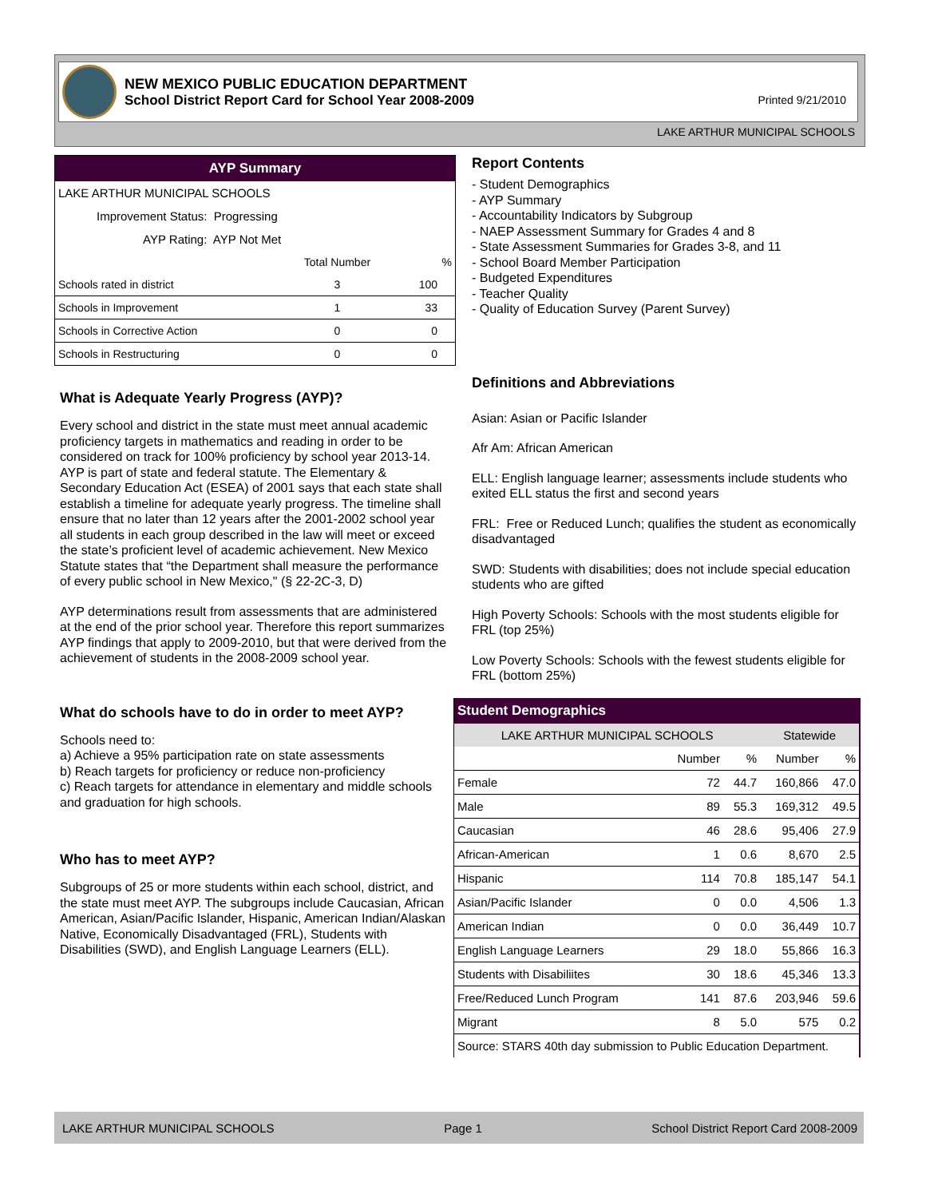NEW MEXICO PUBLIC EDUCATION DEPARTMENT
School District Report Card for School Year 2008-2009
Printed 9/21/2010
LAKE ARTHUR MUNICIPAL SCHOOLS
| AYP Summary | | |
| LAKE ARTHUR MUNICIPAL SCHOOLS | | |
| Improvement Status: Progressing | | |
| AYP Rating: AYP Not Met | | |
| | Total Number | % |
| Schools rated in district | 3 | 100 |
| Schools in Improvement | 1 | 33 |
| Schools in Corrective Action | 0 | 0 |
| Schools in Restructuring | 0 | 0 |
What is Adequate Yearly Progress (AYP)?
Every school and district in the state must meet annual academic proficiency targets in mathematics and reading in order to be considered on track for 100% proficiency by school year 2013-14. AYP is part of state and federal statute. The Elementary & Secondary Education Act (ESEA) of 2001 says that each state shall establish a timeline for adequate yearly progress. The timeline shall ensure that no later than 12 years after the 2001-2002 school year all students in each group described in the law will meet or exceed the state’s proficient level of academic achievement. New Mexico Statute states that “the Department shall measure the performance of every public school in New Mexico," (§ 22-2C-3, D)
AYP determinations result from assessments that are administered at the end of the prior school year. Therefore this report summarizes AYP findings that apply to 2009-2010, but that were derived from the achievement of students in the 2008-2009 school year.
What do schools have to do in order to meet AYP?
Schools need to:
a) Achieve a 95% participation rate on state assessments
b) Reach targets for proficiency or reduce non-proficiency
c) Reach targets for attendance in elementary and middle schools and graduation for high schools.
Who has to meet AYP?
Subgroups of 25 or more students within each school, district, and the state must meet AYP. The subgroups include Caucasian, African American, Asian/Pacific Islander, Hispanic, American Indian/Alaskan Native, Economically Disadvantaged (FRL), Students with Disabilities (SWD), and English Language Learners (ELL).
Report Contents
- Student Demographics
- AYP Summary
- Accountability Indicators by Subgroup
- NAEP Assessment Summary for Grades 4 and 8
- State Assessment Summaries for Grades 3-8, and 11
- School Board Member Participation
- Budgeted Expenditures
- Teacher Quality
- Quality of Education Survey (Parent Survey)
Definitions and Abbreviations
Asian: Asian or Pacific Islander
Afr Am: African American
ELL: English language learner; assessments include students who exited ELL status the first and second years
FRL: Free or Reduced Lunch; qualifies the student as economically disadvantaged
SWD: Students with disabilities; does not include special education students who are gifted
High Poverty Schools: Schools with the most students eligible for FRL (top 25%)
Low Poverty Schools: Schools with the fewest students eligible for FRL (bottom 25%)
| Student Demographics | | | | |
| --- | --- | --- | --- | --- |
| LAKE ARTHUR MUNICIPAL SCHOOLS | | | Statewide | |
| | Number | % | Number | % |
| Female | 72 | 44.7 | 160,866 | 47.0 |
| Male | 89 | 55.3 | 169,312 | 49.5 |
| Caucasian | 46 | 28.6 | 95,406 | 27.9 |
| African-American | 1 | 0.6 | 8,670 | 2.5 |
| Hispanic | 114 | 70.8 | 185,147 | 54.1 |
| Asian/Pacific Islander | 0 | 0.0 | 4,506 | 1.3 |
| American Indian | 0 | 0.0 | 36,449 | 10.7 |
| English Language Learners | 29 | 18.0 | 55,866 | 16.3 |
| Students with Disabiliites | 30 | 18.6 | 45,346 | 13.3 |
| Free/Reduced Lunch Program | 141 | 87.6 | 203,946 | 59.6 |
| Migrant | 8 | 5.0 | 575 | 0.2 |
| Source: STARS 40th day submission to Public Education Department. | | | | |
LAKE ARTHUR MUNICIPAL SCHOOLS Page 1 School District Report Card 2008-2009